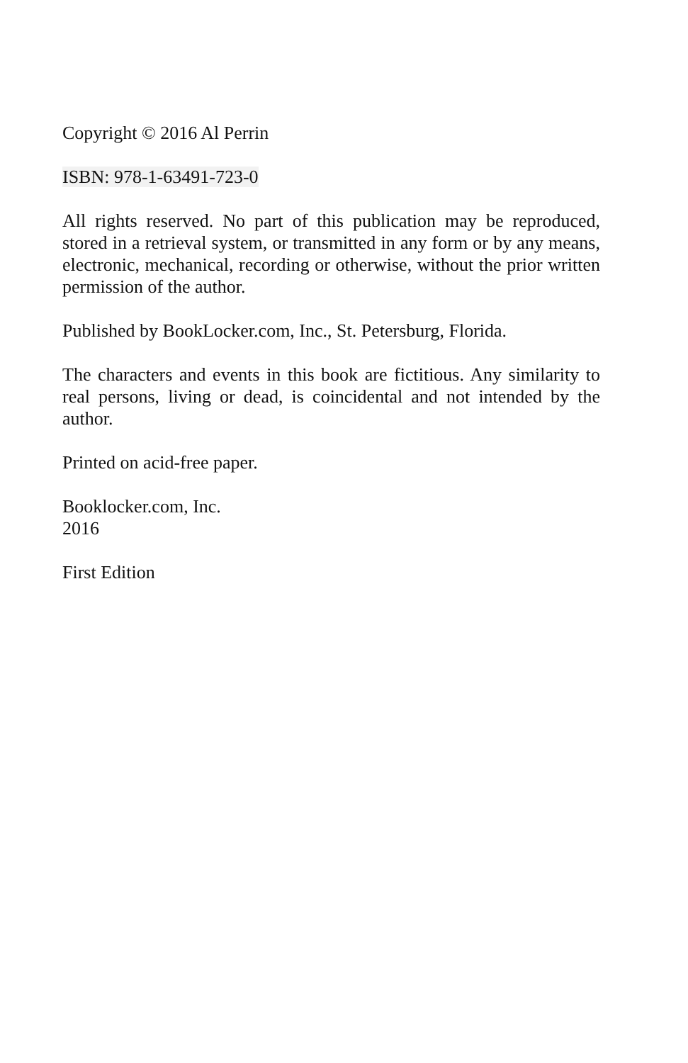Copyright © 2016 Al Perrin
ISBN: 978-1-63491-723-0
All rights reserved. No part of this publication may be reproduced, stored in a retrieval system, or transmitted in any form or by any means, electronic, mechanical, recording or otherwise, without the prior written permission of the author.
Published by BookLocker.com, Inc., St. Petersburg, Florida.
The characters and events in this book are fictitious. Any similarity to real persons, living or dead, is coincidental and not intended by the author.
Printed on acid-free paper.
Booklocker.com, Inc.
2016
First Edition